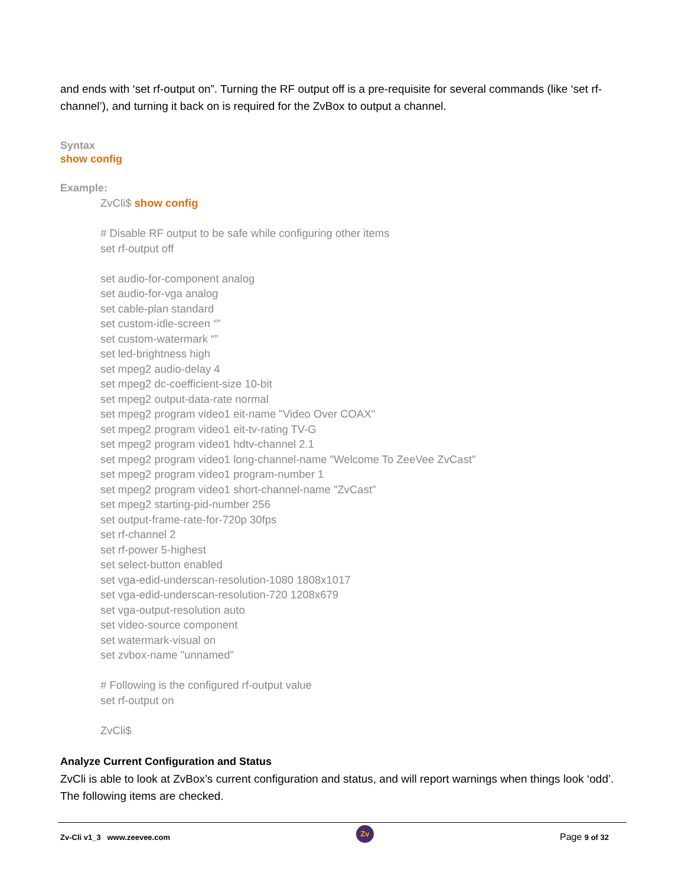and ends with ‘set rf-output on”. Turning the RF output off is a pre-requisite for several commands (like ‘set rf-channel’), and turning it back on is required for the ZvBox to output a channel.
Syntax
show config
Example:
ZvCli$ show config
# Disable RF output to be safe while configuring other items
set rf-output off
set audio-for-component analog
set audio-for-vga analog
set cable-plan standard
set custom-idle-screen “”
set custom-watermark “”
set led-brightness high
set mpeg2 audio-delay 4
set mpeg2 dc-coefficient-size 10-bit
set mpeg2 output-data-rate normal
set mpeg2 program video1 eit-name "Video Over COAX"
set mpeg2 program video1 eit-tv-rating TV-G
set mpeg2 program video1 hdtv-channel 2.1
set mpeg2 program video1 long-channel-name "Welcome To ZeeVee ZvCast"
set mpeg2 program video1 program-number 1
set mpeg2 program video1 short-channel-name "ZvCast"
set mpeg2 starting-pid-number 256
set output-frame-rate-for-720p 30fps
set rf-channel 2
set rf-power 5-highest
set select-button enabled
set vga-edid-underscan-resolution-1080 1808x1017
set vga-edid-underscan-resolution-720 1208x679
set vga-output-resolution auto
set video-source component
set watermark-visual on
set zvbox-name "unnamed"
# Following is the configured rf-output value
set rf-output on
ZvCli$
Analyze Current Configuration and Status
ZvCli is able to look at ZvBox’s current configuration and status, and will report warnings when things look ‘odd’. The following items are checked.
Zv-Cli v1_3 www.zeevee.com
Zv
Page 9 of 32